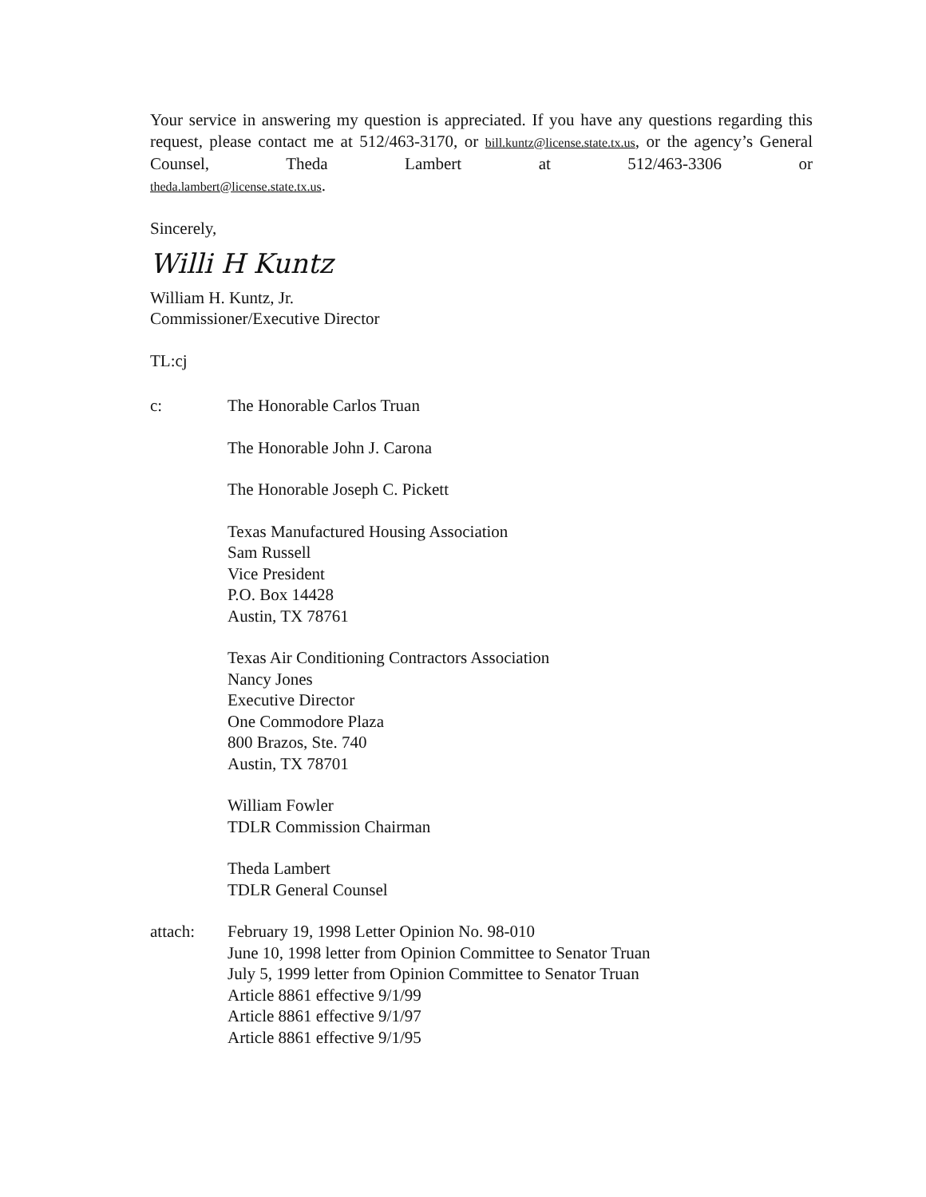Your service in answering my question is appreciated. If you have any questions regarding this request, please contact me at 512/463-3170, or bill.kuntz@license.state.tx.us, or the agency’s General Counsel, Theda Lambert at 512/463-3306 or
theda.lambert@license.state.tx.us.
Sincerely,
Willi H Kuntz
William H. Kuntz, Jr.
Commissioner/Executive Director
TL:cj
c: The Honorable Carlos Truan
The Honorable John J. Carona
The Honorable Joseph C. Pickett
Texas Manufactured Housing Association
Sam Russell
Vice President
P.O. Box 14428
Austin, TX 78761
Texas Air Conditioning Contractors Association
Nancy Jones
Executive Director
One Commodore Plaza
800 Brazos, Ste. 740
Austin, TX 78701
William Fowler
TDLR Commission Chairman
Theda Lambert
TDLR General Counsel
attach: February 19, 1998 Letter Opinion No. 98-010
June 10, 1998 letter from Opinion Committee to Senator Truan
July 5, 1999 letter from Opinion Committee to Senator Truan
Article 8861 effective 9/1/99
Article 8861 effective 9/1/97
Article 8861 effective 9/1/95